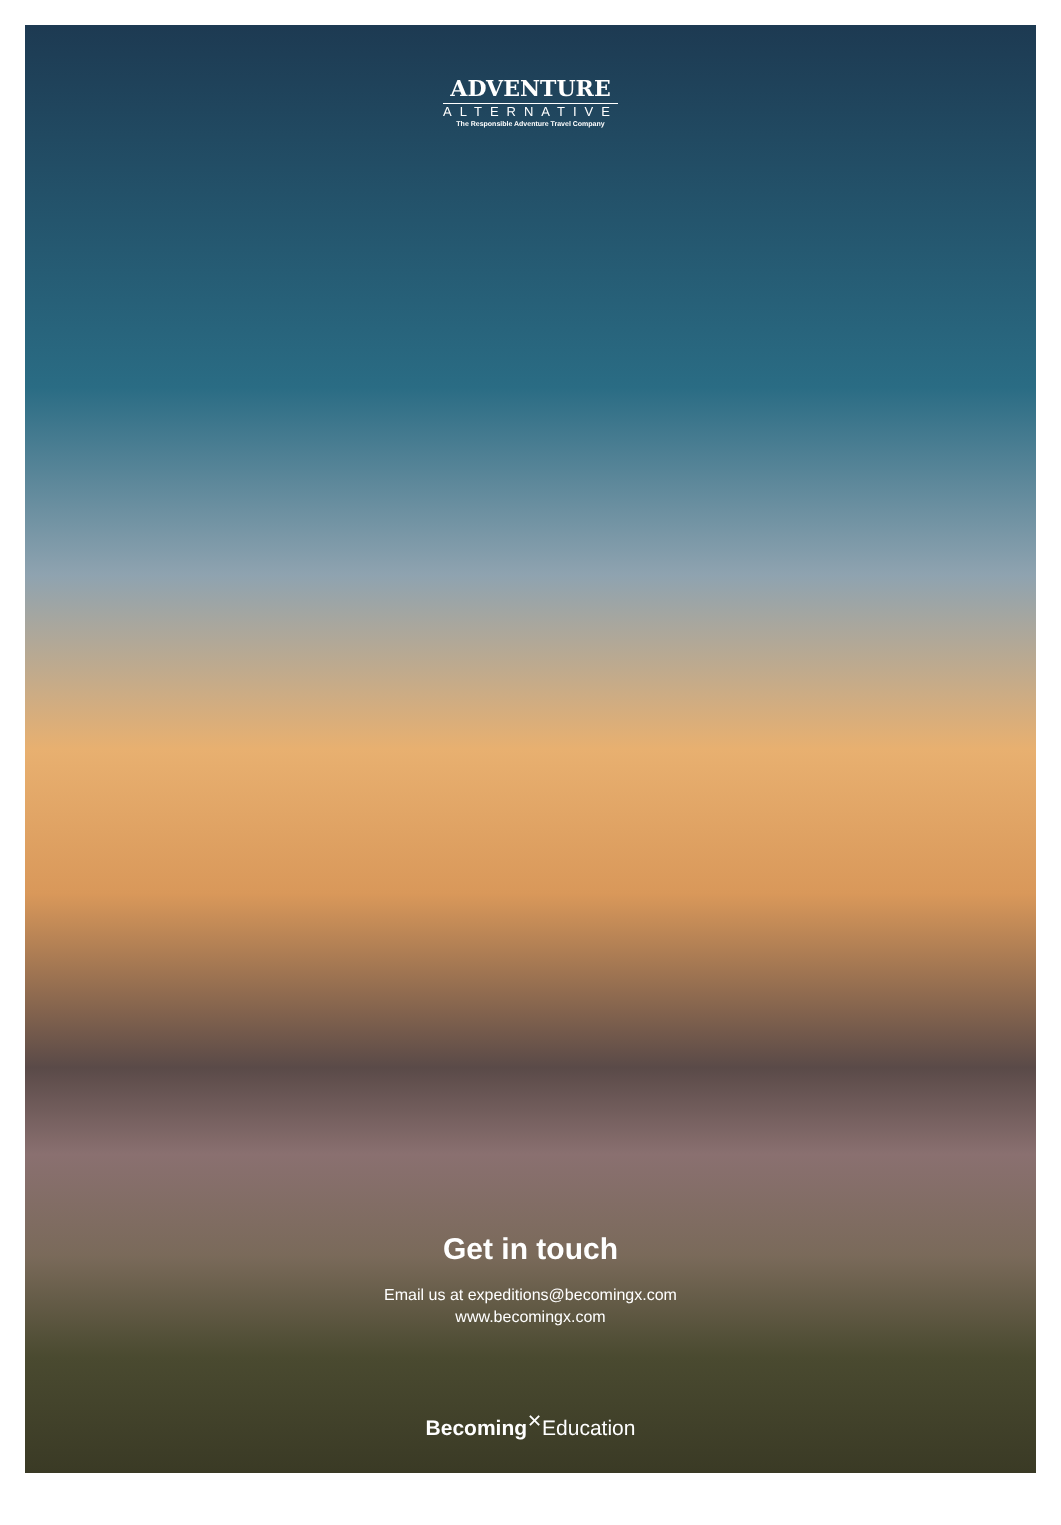ADVENTURE
ALTERNATIVE
The Responsible Adventure Travel Company
Get in touch
Email us at expeditions@becomingx.com
www.becomingx.com
Becoming<sup>✕</sup>Education